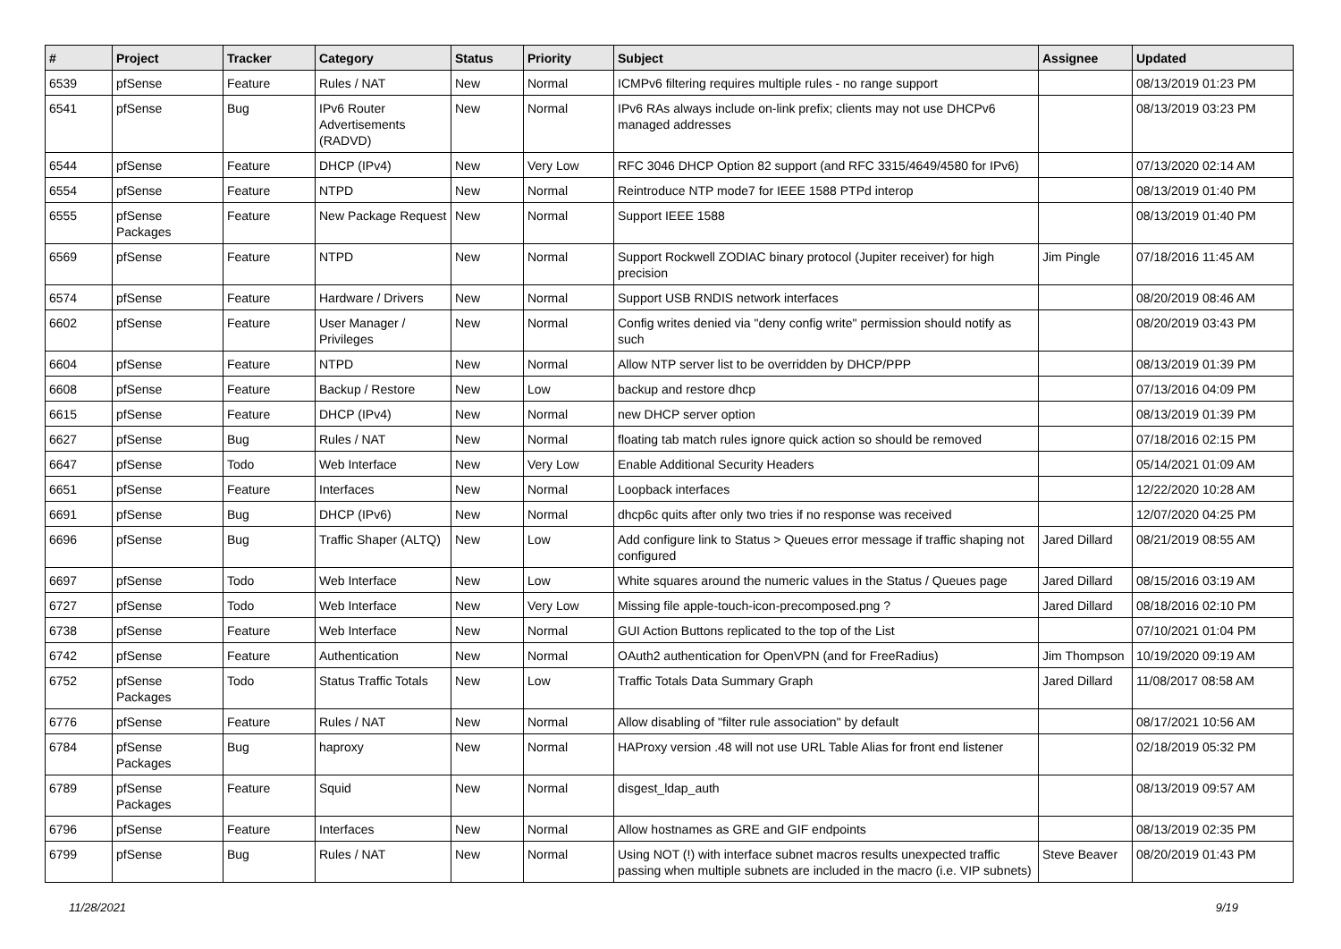| # | Project | Tracker | Category | Status | Priority | Subject | Assignee | Updated |
| --- | --- | --- | --- | --- | --- | --- | --- | --- |
| 6539 | pfSense | Feature | Rules / NAT | New | Normal | ICMPv6 filtering requires multiple rules - no range support | | 08/13/2019 01:23 PM |
| 6541 | pfSense | Bug | IPv6 Router Advertisements (RADVD) | New | Normal | IPv6 RAs always include on-link prefix; clients may not use DHCPv6 managed addresses | | 08/13/2019 03:23 PM |
| 6544 | pfSense | Feature | DHCP (IPv4) | New | Very Low | RFC 3046 DHCP Option 82 support (and RFC 3315/4649/4580 for IPv6) | | 07/13/2020 02:14 AM |
| 6554 | pfSense | Feature | NTPD | New | Normal | Reintroduce NTP mode7 for IEEE 1588 PTPd interop | | 08/13/2019 01:40 PM |
| 6555 | pfSense Packages | Feature | New Package Request | New | Normal | Support IEEE 1588 | | 08/13/2019 01:40 PM |
| 6569 | pfSense | Feature | NTPD | New | Normal | Support Rockwell ZODIAC binary protocol (Jupiter receiver) for high precision | Jim Pingle | 07/18/2016 11:45 AM |
| 6574 | pfSense | Feature | Hardware / Drivers | New | Normal | Support USB RNDIS network interfaces | | 08/20/2019 08:46 AM |
| 6602 | pfSense | Feature | User Manager / Privileges | New | Normal | Config writes denied via "deny config write" permission should notify as such | | 08/20/2019 03:43 PM |
| 6604 | pfSense | Feature | NTPD | New | Normal | Allow NTP server list to be overridden by DHCP/PPP | | 08/13/2019 01:39 PM |
| 6608 | pfSense | Feature | Backup / Restore | New | Low | backup and restore dhcp | | 07/13/2016 04:09 PM |
| 6615 | pfSense | Feature | DHCP (IPv4) | New | Normal | new DHCP server option | | 08/13/2019 01:39 PM |
| 6627 | pfSense | Bug | Rules / NAT | New | Normal | floating tab match rules ignore quick action so should be removed | | 07/18/2016 02:15 PM |
| 6647 | pfSense | Todo | Web Interface | New | Very Low | Enable Additional Security Headers | | 05/14/2021 01:09 AM |
| 6651 | pfSense | Feature | Interfaces | New | Normal | Loopback interfaces | | 12/22/2020 10:28 AM |
| 6691 | pfSense | Bug | DHCP (IPv6) | New | Normal | dhcp6c quits after only two tries if no response was received | | 12/07/2020 04:25 PM |
| 6696 | pfSense | Bug | Traffic Shaper (ALTQ) | New | Low | Add configure link to Status > Queues error message if traffic shaping not configured | Jared Dillard | 08/21/2019 08:55 AM |
| 6697 | pfSense | Todo | Web Interface | New | Low | White squares around the numeric values in the Status / Queues page | Jared Dillard | 08/15/2016 03:19 AM |
| 6727 | pfSense | Todo | Web Interface | New | Very Low | Missing file apple-touch-icon-precomposed.png ? | Jared Dillard | 08/18/2016 02:10 PM |
| 6738 | pfSense | Feature | Web Interface | New | Normal | GUI Action Buttons replicated to the top of the List | | 07/10/2021 01:04 PM |
| 6742 | pfSense | Feature | Authentication | New | Normal | OAuth2 authentication for OpenVPN (and for FreeRadius) | Jim Thompson | 10/19/2020 09:19 AM |
| 6752 | pfSense Packages | Todo | Status Traffic Totals | New | Low | Traffic Totals Data Summary Graph | Jared Dillard | 11/08/2017 08:58 AM |
| 6776 | pfSense | Feature | Rules / NAT | New | Normal | Allow disabling of "filter rule association" by default | | 08/17/2021 10:56 AM |
| 6784 | pfSense Packages | Bug | haproxy | New | Normal | HAProxy version .48 will not use URL Table Alias for front end listener | | 02/18/2019 05:32 PM |
| 6789 | pfSense Packages | Feature | Squid | New | Normal | disgest_ldap_auth | | 08/13/2019 09:57 AM |
| 6796 | pfSense | Feature | Interfaces | New | Normal | Allow hostnames as GRE and GIF endpoints | | 08/13/2019 02:35 PM |
| 6799 | pfSense | Bug | Rules / NAT | New | Normal | Using NOT (!) with interface subnet macros results unexpected traffic passing when multiple subnets are included in the macro (i.e. VIP subnets) | Steve Beaver | 08/20/2019 01:43 PM |
11/28/2021 9/19